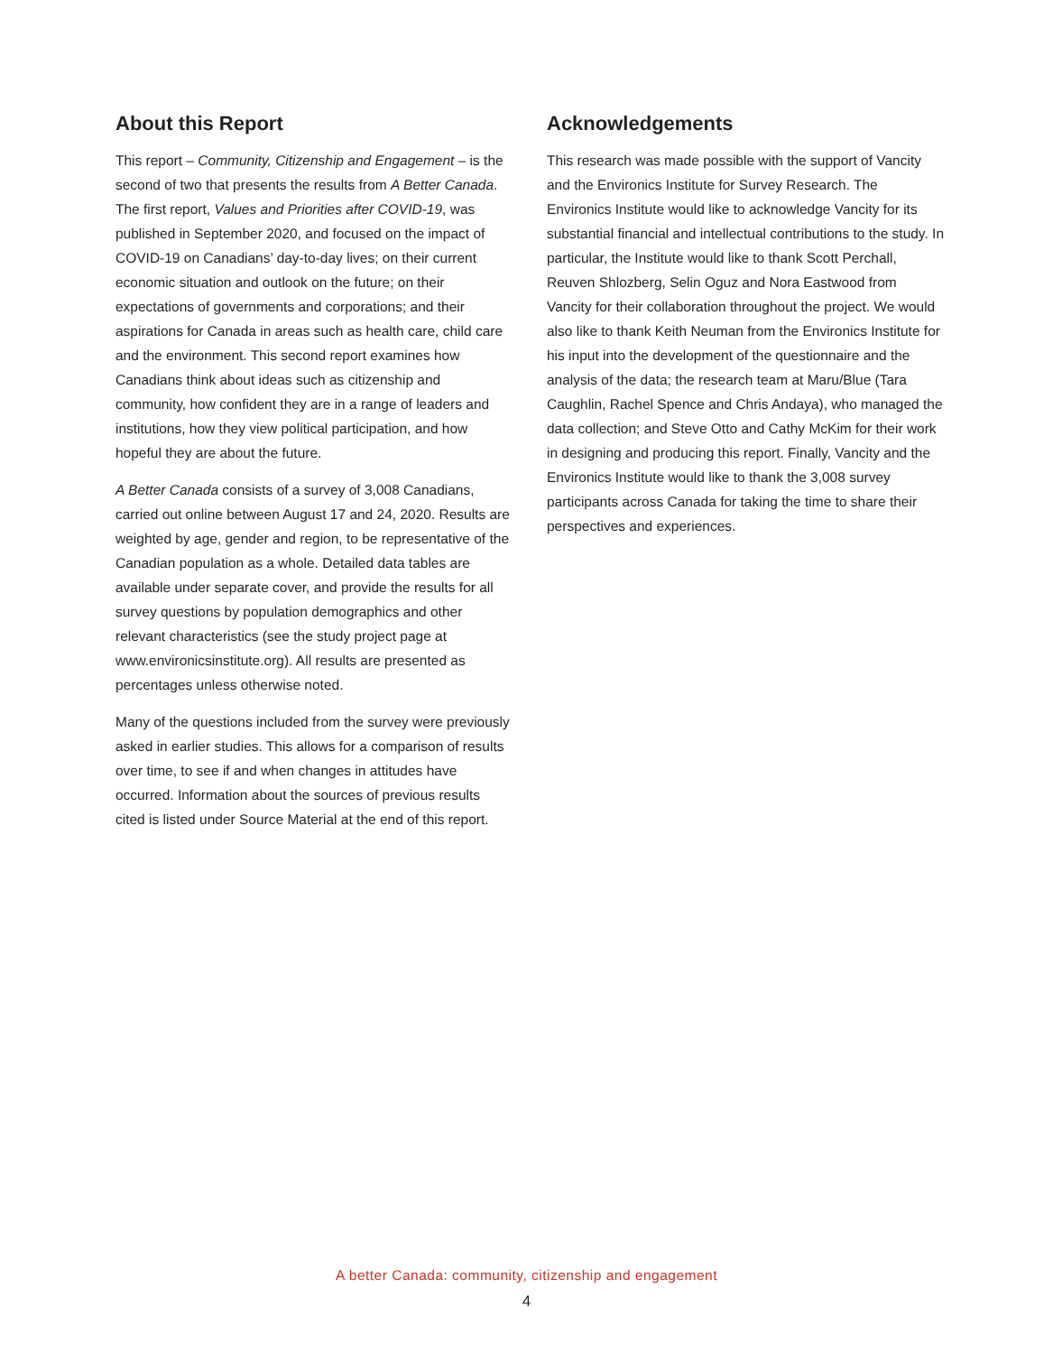About this Report
This report – Community, Citizenship and Engagement – is the second of two that presents the results from A Better Canada. The first report, Values and Priorities after COVID-19, was published in September 2020, and focused on the impact of COVID-19 on Canadians’ day-to-day lives; on their current economic situation and outlook on the future; on their expectations of governments and corporations; and their aspirations for Canada in areas such as health care, child care and the environment. This second report examines how Canadians think about ideas such as citizenship and community, how confident they are in a range of leaders and institutions, how they view political participation, and how hopeful they are about the future.
A Better Canada consists of a survey of 3,008 Canadians, carried out online between August 17 and 24, 2020. Results are weighted by age, gender and region, to be representative of the Canadian population as a whole. Detailed data tables are available under separate cover, and provide the results for all survey questions by population demographics and other relevant characteristics (see the study project page at www.environicsinstitute.org). All results are presented as percentages unless otherwise noted.
Many of the questions included from the survey were previously asked in earlier studies. This allows for a comparison of results over time, to see if and when changes in attitudes have occurred. Information about the sources of previous results cited is listed under Source Material at the end of this report.
Acknowledgements
This research was made possible with the support of Vancity and the Environics Institute for Survey Research. The Environics Institute would like to acknowledge Vancity for its substantial financial and intellectual contributions to the study. In particular, the Institute would like to thank Scott Perchall, Reuven Shlozberg, Selin Oguz and Nora Eastwood from Vancity for their collaboration throughout the project. We would also like to thank Keith Neuman from the Environics Institute for his input into the development of the questionnaire and the analysis of the data; the research team at Maru/Blue (Tara Caughlin, Rachel Spence and Chris Andaya), who managed the data collection; and Steve Otto and Cathy McKim for their work in designing and producing this report. Finally, Vancity and the Environics Institute would like to thank the 3,008 survey participants across Canada for taking the time to share their perspectives and experiences.
A better Canada: community, citizenship and engagement
4